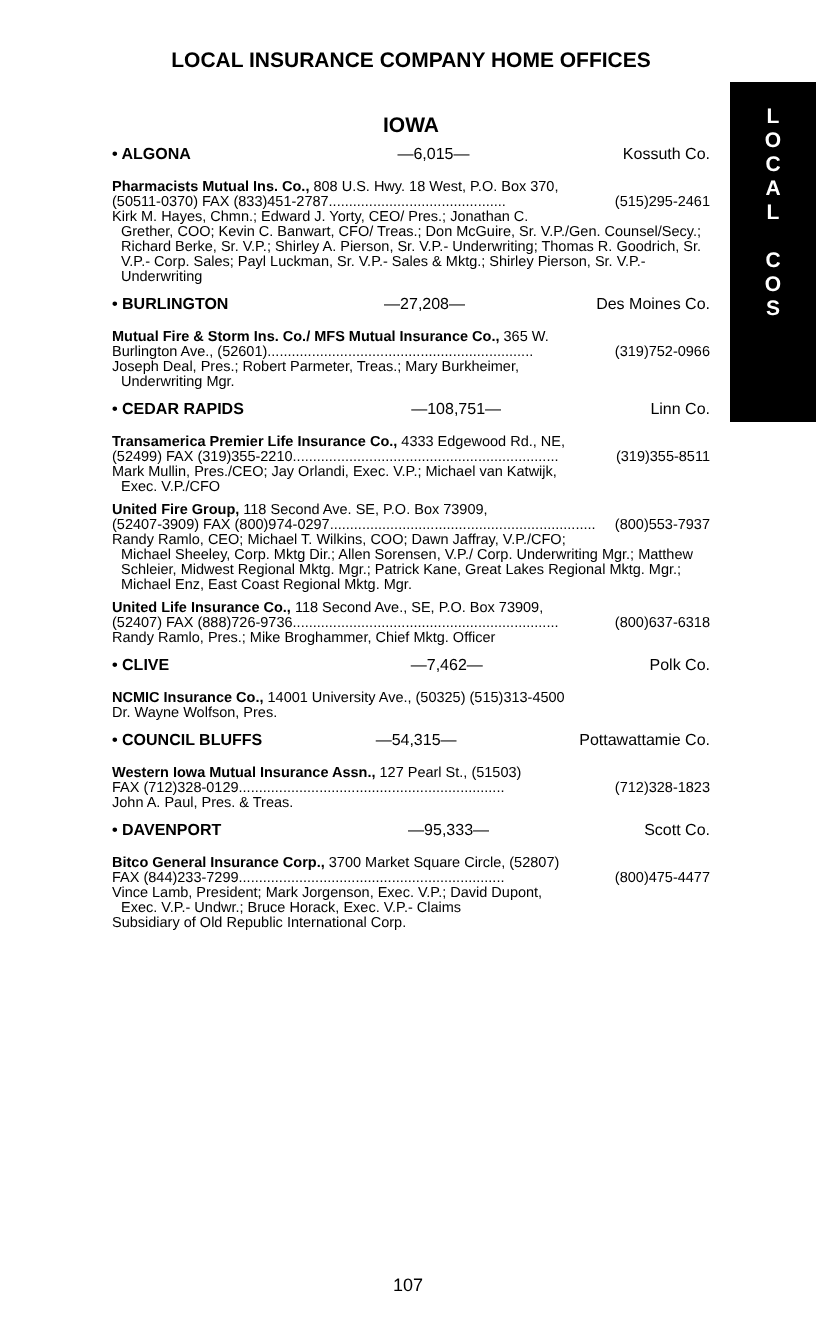LOCAL INSURANCE COMPANY HOME OFFICES
IOWA
• ALGONA —6,015— Kossuth Co.
Pharmacists Mutual Ins. Co., 808 U.S. Hwy. 18 West, P.O. Box 370,
(50511-0370) FAX (833)451-2787............................................ (515)295-2461
Kirk M. Hayes, Chmn.; Edward J. Yorty, CEO/ Pres.; Jonathan C.
Grether, COO; Kevin C. Banwart, CFO/ Treas.; Don McGuire, Sr. V.P./Gen. Counsel/Secy.; Richard Berke, Sr. V.P.; Shirley A. Pierson, Sr. V.P.- Underwriting; Thomas R. Goodrich, Sr. V.P.- Corp. Sales; Payl Luckman, Sr. V.P.- Sales & Mktg.; Shirley Pierson, Sr. V.P.- Underwriting
• BURLINGTON —27,208— Des Moines Co.
Mutual Fire & Storm Ins. Co./ MFS Mutual Insurance Co., 365 W.
Burlington Ave., (52601).................................................................. (319)752-0966
Joseph Deal, Pres.; Robert Parmeter, Treas.; Mary Burkheimer,
Underwriting Mgr.
• CEDAR RAPIDS —108,751— Linn Co.
Transamerica Premier Life Insurance Co., 4333 Edgewood Rd., NE,
(52499) FAX (319)355-2210.................................................................. (319)355-8511
Mark Mullin, Pres./CEO; Jay Orlandi, Exec. V.P.; Michael van Katwijk,
Exec. V.P./CFO
United Fire Group, 118 Second Ave. SE, P.O. Box 73909,
(52407-3909) FAX (800)974-0297.................................................................. (800)553-7937
Randy Ramlo, CEO; Michael T. Wilkins, COO; Dawn Jaffray, V.P./CFO;
Michael Sheeley, Corp. Mktg Dir.; Allen Sorensen, V.P./ Corp. Underwriting Mgr.; Matthew Schleier, Midwest Regional Mktg. Mgr.; Patrick Kane, Great Lakes Regional Mktg. Mgr.; Michael Enz, East Coast Regional Mktg. Mgr.
United Life Insurance Co., 118 Second Ave., SE, P.O. Box 73909,
(52407) FAX (888)726-9736.................................................................. (800)637-6318
Randy Ramlo, Pres.; Mike Broghammer, Chief Mktg. Officer
• CLIVE —7,462— Polk Co.
NCMIC Insurance Co., 14001 University Ave., (50325) (515)313-4500
Dr. Wayne Wolfson, Pres.
• COUNCIL BLUFFS —54,315— Pottawattamie Co.
Western Iowa Mutual Insurance Assn., 127 Pearl St., (51503)
FAX (712)328-0129.................................................................. (712)328-1823
John A. Paul, Pres. & Treas.
• DAVENPORT —95,333— Scott Co.
Bitco General Insurance Corp., 3700 Market Square Circle, (52807)
FAX (844)233-7299.................................................................. (800)475-4477
Vince Lamb, President; Mark Jorgenson, Exec. V.P.; David Dupont,
Exec. V.P.- Undwr.; Bruce Horack, Exec. V.P.- Claims
Subsidiary of Old Republic International Corp.
L
O
C
A
L
C
O
S
107